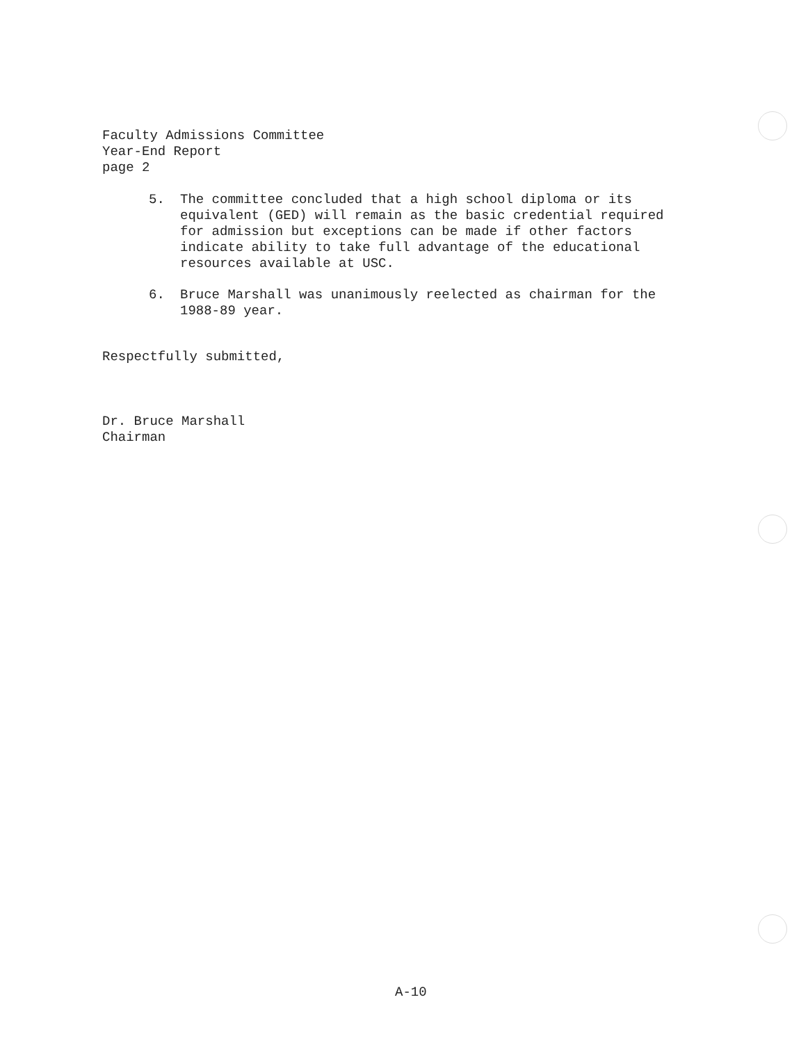Faculty Admissions Committee
Year-End Report
page 2
5. The committee concluded that a high school diploma or its equivalent (GED) will remain as the basic credential required for admission but exceptions can be made if other factors indicate ability to take full advantage of the educational resources available at USC.
6. Bruce Marshall was unanimously reelected as chairman for the 1988-89 year.
Respectfully submitted,
Dr. Bruce Marshall
Chairman
A-10